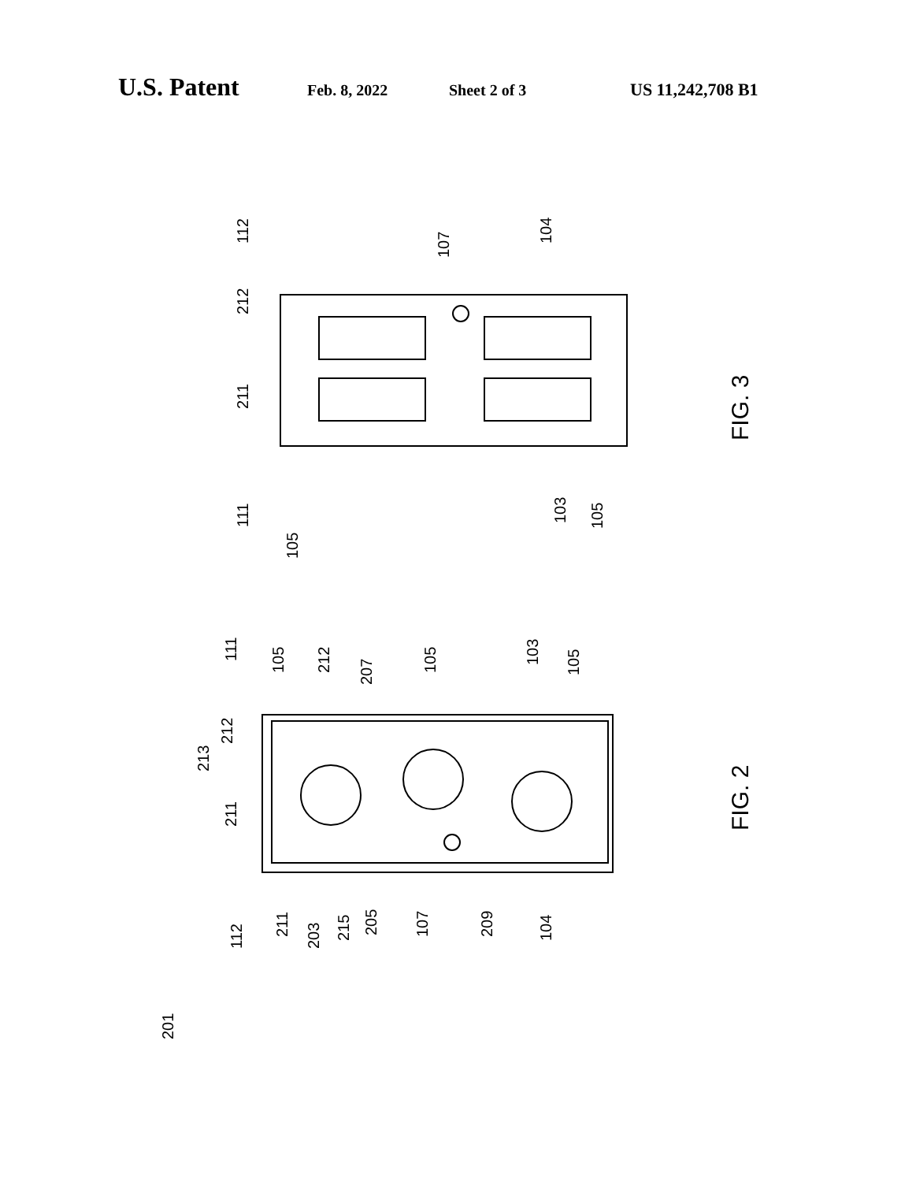U.S. Patent Feb. 8, 2022 Sheet 2 of 3 US 11,242,708 B1
112
212
211
111
105
107
104
103
105
FIG. 3
111
105
212
207
105
103
105
212
213
211
112
211
203
215
205
107
209
104
FIG. 2
201